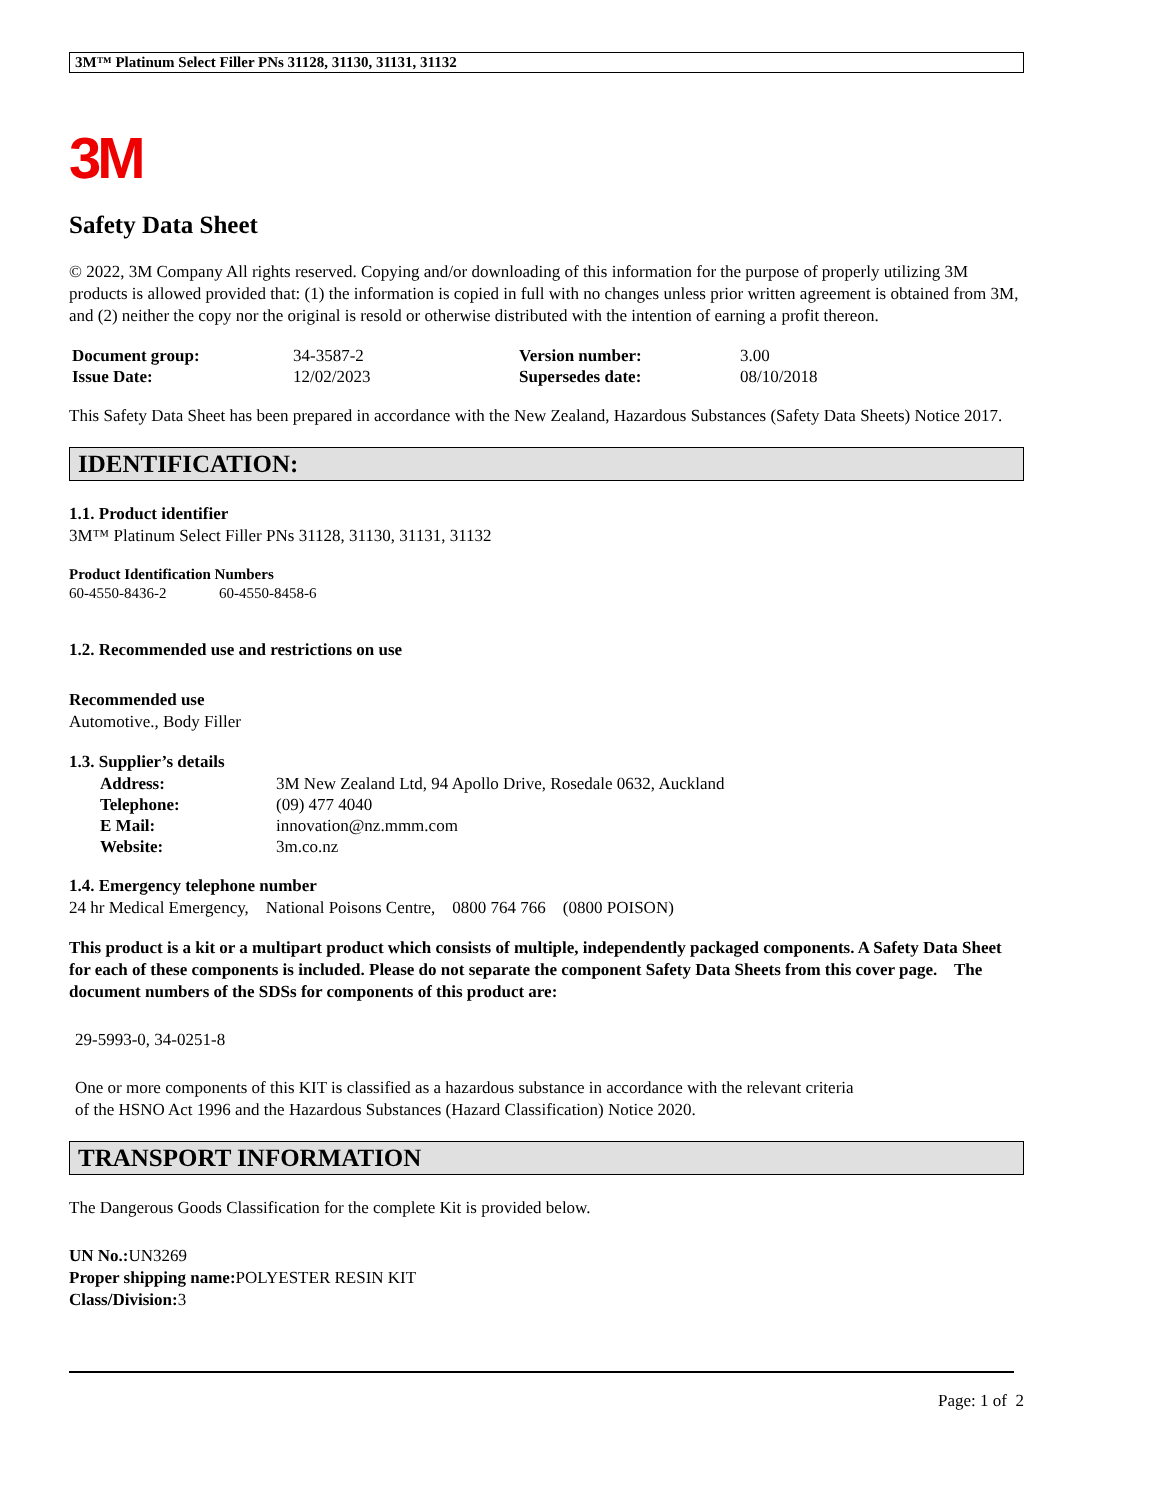3M™ Platinum Select Filler PNs 31128, 31130, 31131, 31132
3M
Safety Data Sheet
© 2022, 3M Company All rights reserved. Copying and/or downloading of this information for the purpose of properly utilizing 3M products is allowed provided that: (1) the information is copied in full with no changes unless prior written agreement is obtained from 3M, and (2) neither the copy nor the original is resold or otherwise distributed with the intention of earning a profit thereon.
| Document group: | 34-3587-2 | Version number: | 3.00 |
| Issue Date: | 12/02/2023 | Supersedes date: | 08/10/2018 |
This Safety Data Sheet has been prepared in accordance with the New Zealand, Hazardous Substances (Safety Data Sheets) Notice 2017.
IDENTIFICATION:
1.1. Product identifier
3M™ Platinum Select Filler PNs 31128, 31130, 31131, 31132
Product Identification Numbers
60-4550-8436-2 60-4550-8458-6
1.2. Recommended use and restrictions on use
Recommended use
Automotive., Body Filler
1.3. Supplier’s details
| Address: | 3M New Zealand Ltd, 94 Apollo Drive, Rosedale 0632, Auckland |
| Telephone: | (09) 477 4040 |
| E Mail: | innovation@nz.mmm.com |
| Website: | 3m.co.nz |
1.4. Emergency telephone number
24 hr Medical Emergency, National Poisons Centre, 0800 764 766 (0800 POISON)
This product is a kit or a multipart product which consists of multiple, independently packaged components. A Safety Data Sheet for each of these components is included. Please do not separate the component Safety Data Sheets from this cover page. The document numbers of the SDSs for components of this product are:
29-5993-0, 34-0251-8
One or more components of this KIT is classified as a hazardous substance in accordance with the relevant criteria
of the HSNO Act 1996 and the Hazardous Substances (Hazard Classification) Notice 2020.
TRANSPORT INFORMATION
The Dangerous Goods Classification for the complete Kit is provided below.
UN No.: UN3269
Proper shipping name: POLYESTER RESIN KIT
Class/Division: 3
Page: 1 of 2